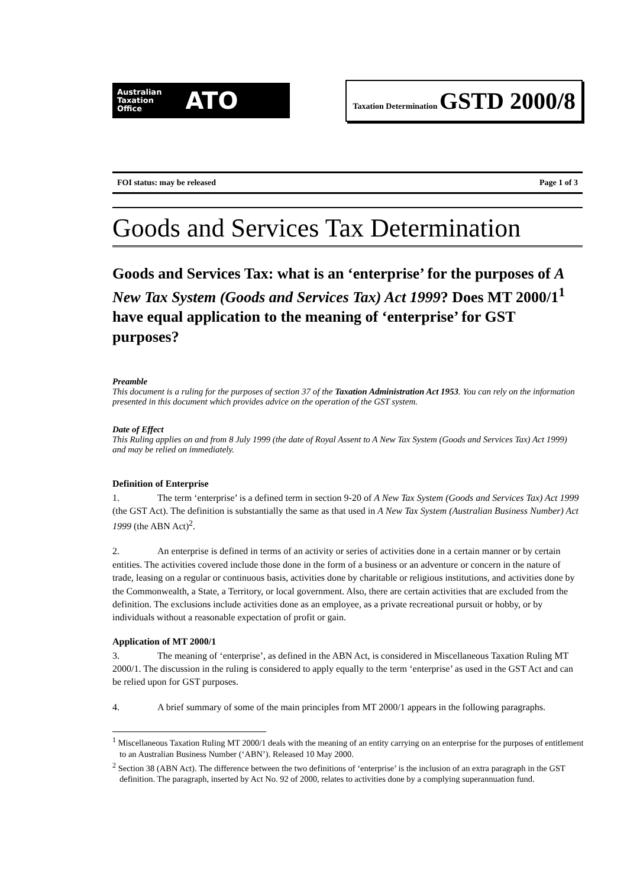Australian
Taxation
Office
ATO
Taxation Determination GSTD 2000/8
FOI status: may be released Page 1 of 3
Goods and Services Tax Determination
Goods and Services Tax: what is an ‘enterprise’ for the purposes of A New Tax System (Goods and Services Tax) Act 1999? Does MT 2000/1<sup>1</sup> have equal application to the meaning of ‘enterprise’ for GST purposes?
Preamble
This document is a ruling for the purposes of section 37 of the Taxation Administration Act 1953. You can rely on the information presented in this document which provides advice on the operation of the GST system.
Date of Effect
This Ruling applies on and from 8 July 1999 (the date of Royal Assent to A New Tax System (Goods and Services Tax) Act 1999) and may be relied on immediately.
Definition of Enterprise
1. The term ‘enterprise’ is a defined term in section 9-20 of A New Tax System (Goods and Services Tax) Act 1999 (the GST Act). The definition is substantially the same as that used in A New Tax System (Australian Business Number) Act 1999 (the ABN Act)<sup>2</sup>.
2. An enterprise is defined in terms of an activity or series of activities done in a certain manner or by certain entities. The activities covered include those done in the form of a business or an adventure or concern in the nature of trade, leasing on a regular or continuous basis, activities done by charitable or religious institutions, and activities done by the Commonwealth, a State, a Territory, or local government. Also, there are certain activities that are excluded from the definition. The exclusions include activities done as an employee, as a private recreational pursuit or hobby, or by individuals without a reasonable expectation of profit or gain.
Application of MT 2000/1
3. The meaning of ‘enterprise’, as defined in the ABN Act, is considered in Miscellaneous Taxation Ruling MT 2000/1. The discussion in the ruling is considered to apply equally to the term ‘enterprise’ as used in the GST Act and can be relied upon for GST purposes.
4. A brief summary of some of the main principles from MT 2000/1 appears in the following paragraphs.
<sup>1</sup> Miscellaneous Taxation Ruling MT 2000/1 deals with the meaning of an entity carrying on an enterprise for the purposes of entitlement to an Australian Business Number (‘ABN’). Released 10 May 2000.
<sup>2</sup> Section 38 (ABN Act). The difference between the two definitions of ‘enterprise’ is the inclusion of an extra paragraph in the GST definition. The paragraph, inserted by Act No. 92 of 2000, relates to activities done by a complying superannuation fund.